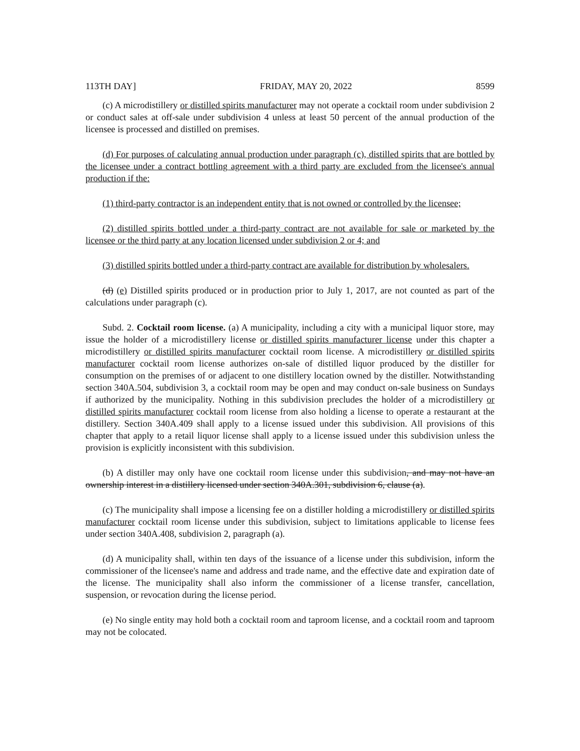113TH DAY] FRIDAY, MAY 20, 2022 8599
(c) A microdistillery or distilled spirits manufacturer may not operate a cocktail room under subdivision 2 or conduct sales at off-sale under subdivision 4 unless at least 50 percent of the annual production of the licensee is processed and distilled on premises.
(d) For purposes of calculating annual production under paragraph (c), distilled spirits that are bottled by the licensee under a contract bottling agreement with a third party are excluded from the licensee's annual production if the:
(1) third-party contractor is an independent entity that is not owned or controlled by the licensee;
(2) distilled spirits bottled under a third-party contract are not available for sale or marketed by the licensee or the third party at any location licensed under subdivision 2 or 4; and
(3) distilled spirits bottled under a third-party contract are available for distribution by wholesalers.
(d) (e) Distilled spirits produced or in production prior to July 1, 2017, are not counted as part of the calculations under paragraph (c).
Subd. 2. Cocktail room license. (a) A municipality, including a city with a municipal liquor store, may issue the holder of a microdistillery license or distilled spirits manufacturer license under this chapter a microdistillery or distilled spirits manufacturer cocktail room license. A microdistillery or distilled spirits manufacturer cocktail room license authorizes on-sale of distilled liquor produced by the distiller for consumption on the premises of or adjacent to one distillery location owned by the distiller. Notwithstanding section 340A.504, subdivision 3, a cocktail room may be open and may conduct on-sale business on Sundays if authorized by the municipality. Nothing in this subdivision precludes the holder of a microdistillery or distilled spirits manufacturer cocktail room license from also holding a license to operate a restaurant at the distillery. Section 340A.409 shall apply to a license issued under this subdivision. All provisions of this chapter that apply to a retail liquor license shall apply to a license issued under this subdivision unless the provision is explicitly inconsistent with this subdivision.
(b) A distiller may only have one cocktail room license under this subdivision, and may not have an ownership interest in a distillery licensed under section 340A.301, subdivision 6, clause (a).
(c) The municipality shall impose a licensing fee on a distiller holding a microdistillery or distilled spirits manufacturer cocktail room license under this subdivision, subject to limitations applicable to license fees under section 340A.408, subdivision 2, paragraph (a).
(d) A municipality shall, within ten days of the issuance of a license under this subdivision, inform the commissioner of the licensee's name and address and trade name, and the effective date and expiration date of the license. The municipality shall also inform the commissioner of a license transfer, cancellation, suspension, or revocation during the license period.
(e) No single entity may hold both a cocktail room and taproom license, and a cocktail room and taproom may not be colocated.